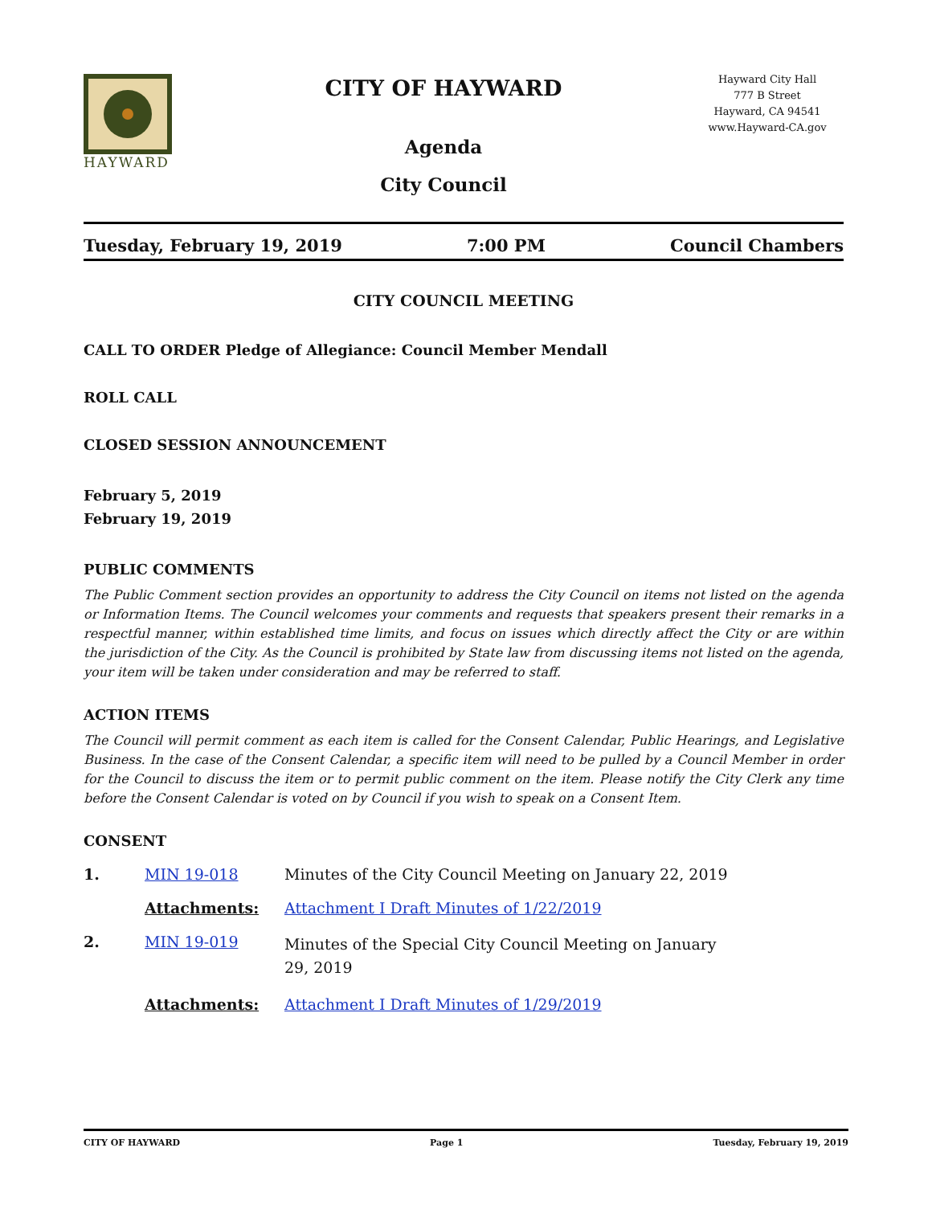HAYWARD
CITY OF HAYWARD
Agenda
City Council
Hayward City Hall
777 B Street
Hayward, CA 94541
www.Hayward-CA.gov
Tuesday, February 19, 2019 7:00 PM Council Chambers
CITY COUNCIL MEETING
CALL TO ORDER Pledge of Allegiance: Council Member Mendall
ROLL CALL
CLOSED SESSION ANNOUNCEMENT
February 5, 2019
February 19, 2019
PUBLIC COMMENTS
The Public Comment section provides an opportunity to address the City Council on items not listed on the agenda or Information Items. The Council welcomes your comments and requests that speakers present their remarks in a respectful manner, within established time limits, and focus on issues which directly affect the City or are within the jurisdiction of the City. As the Council is prohibited by State law from discussing items not listed on the agenda, your item will be taken under consideration and may be referred to staff.
ACTION ITEMS
The Council will permit comment as each item is called for the Consent Calendar, Public Hearings, and Legislative Business. In the case of the Consent Calendar, a specific item will need to be pulled by a Council Member in order for the Council to discuss the item or to permit public comment on the item. Please notify the City Clerk any time before the Consent Calendar is voted on by Council if you wish to speak on a Consent Item.
CONSENT
1. MIN 19-018 Minutes of the City Council Meeting on January 22, 2019
Attachments: Attachment I Draft Minutes of 1/22/2019
2. MIN 19-019
Minutes of the Special City Council Meeting on January 29, 2019
Attachments: Attachment I Draft Minutes of 1/29/2019
CITY OF HAYWARD Page 1 Tuesday, February 19, 2019